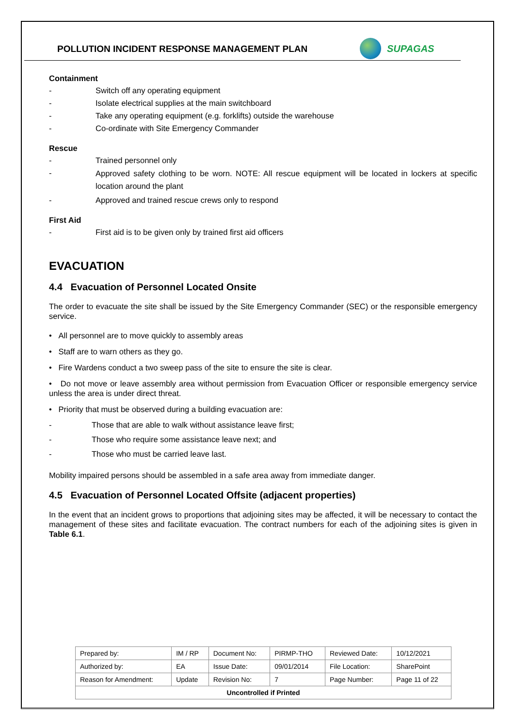POLLUTION INCIDENT RESPONSE MANAGEMENT PLAN
SUPAGAS
Containment
- Switch off any operating equipment
- Isolate electrical supplies at the main switchboard
- Take any operating equipment (e.g. forklifts) outside the warehouse
- Co-ordinate with Site Emergency Commander
Rescue
- Trained personnel only
- Approved safety clothing to be worn. NOTE: All rescue equipment will be located in lockers at specific location around the plant
- Approved and trained rescue crews only to respond
First Aid
- First aid is to be given only by trained first aid officers
EVACUATION
4.4 Evacuation of Personnel Located Onsite
The order to evacuate the site shall be issued by the Site Emergency Commander (SEC) or the responsible emergency service.
• All personnel are to move quickly to assembly areas
• Staff are to warn others as they go.
• Fire Wardens conduct a two sweep pass of the site to ensure the site is clear.
• Do not move or leave assembly area without permission from Evacuation Officer or responsible emergency service unless the area is under direct threat.
• Priority that must be observed during a building evacuation are:
- Those that are able to walk without assistance leave first;
- Those who require some assistance leave next; and
- Those who must be carried leave last.
Mobility impaired persons should be assembled in a safe area away from immediate danger.
4.5 Evacuation of Personnel Located Offsite (adjacent properties)
In the event that an incident grows to proportions that adjoining sites may be affected, it will be necessary to contact the management of these sites and facilitate evacuation. The contract numbers for each of the adjoining sites is given in Table 6.1.
| Prepared by: | IM / RP | Document No: | PIRMP-THO | Reviewed Date: | 10/12/2021 |
| Authorized by: | EA | Issue Date: | 09/01/2014 | File Location: | SharePoint |
| Reason for Amendment: | Update | Revision No: | 7 | Page Number: | Page 11 of 22 |
| Uncontrolled if Printed | | | | | |